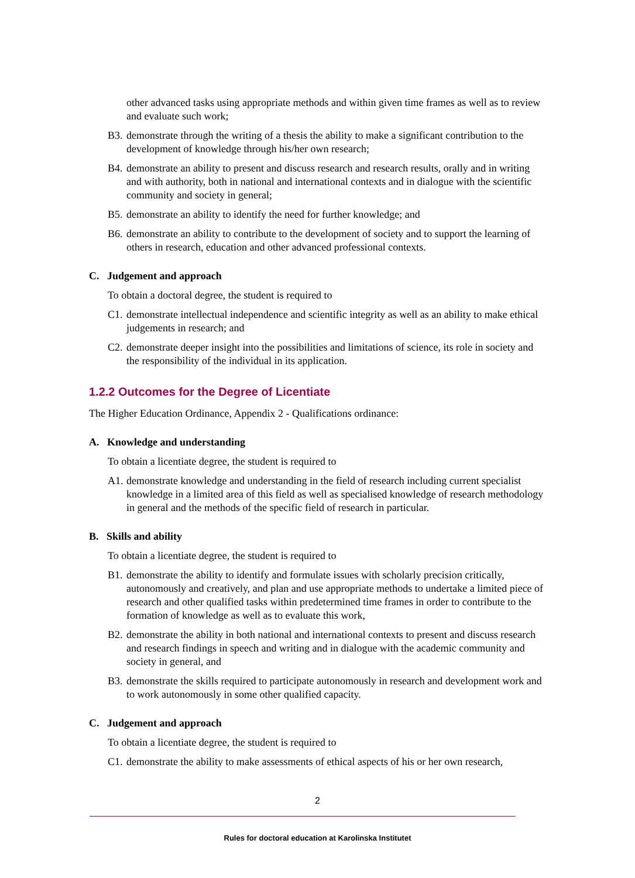other advanced tasks using appropriate methods and within given time frames as well as to review and evaluate such work;
B3. demonstrate through the writing of a thesis the ability to make a significant contribution to the development of knowledge through his/her own research;
B4. demonstrate an ability to present and discuss research and research results, orally and in writing and with authority, both in national and international contexts and in dialogue with the scientific community and society in general;
B5. demonstrate an ability to identify the need for further knowledge; and
B6. demonstrate an ability to contribute to the development of society and to support the learning of others in research, education and other advanced professional contexts.
C. Judgement and approach
To obtain a doctoral degree, the student is required to
C1. demonstrate intellectual independence and scientific integrity as well as an ability to make ethical judgements in research; and
C2. demonstrate deeper insight into the possibilities and limitations of science, its role in society and the responsibility of the individual in its application.
1.2.2 Outcomes for the Degree of Licentiate
The Higher Education Ordinance, Appendix 2 - Qualifications ordinance:
A. Knowledge and understanding
To obtain a licentiate degree, the student is required to
A1. demonstrate knowledge and understanding in the field of research including current specialist knowledge in a limited area of this field as well as specialised knowledge of research methodology in general and the methods of the specific field of research in particular.
B. Skills and ability
To obtain a licentiate degree, the student is required to
B1. demonstrate the ability to identify and formulate issues with scholarly precision critically, autonomously and creatively, and plan and use appropriate methods to undertake a limited piece of research and other qualified tasks within predetermined time frames in order to contribute to the formation of knowledge as well as to evaluate this work,
B2. demonstrate the ability in both national and international contexts to present and discuss research and research findings in speech and writing and in dialogue with the academic community and society in general, and
B3. demonstrate the skills required to participate autonomously in research and development work and to work autonomously in some other qualified capacity.
C. Judgement and approach
To obtain a licentiate degree, the student is required to
C1. demonstrate the ability to make assessments of ethical aspects of his or her own research,
2
Rules for doctoral education at Karolinska Institutet